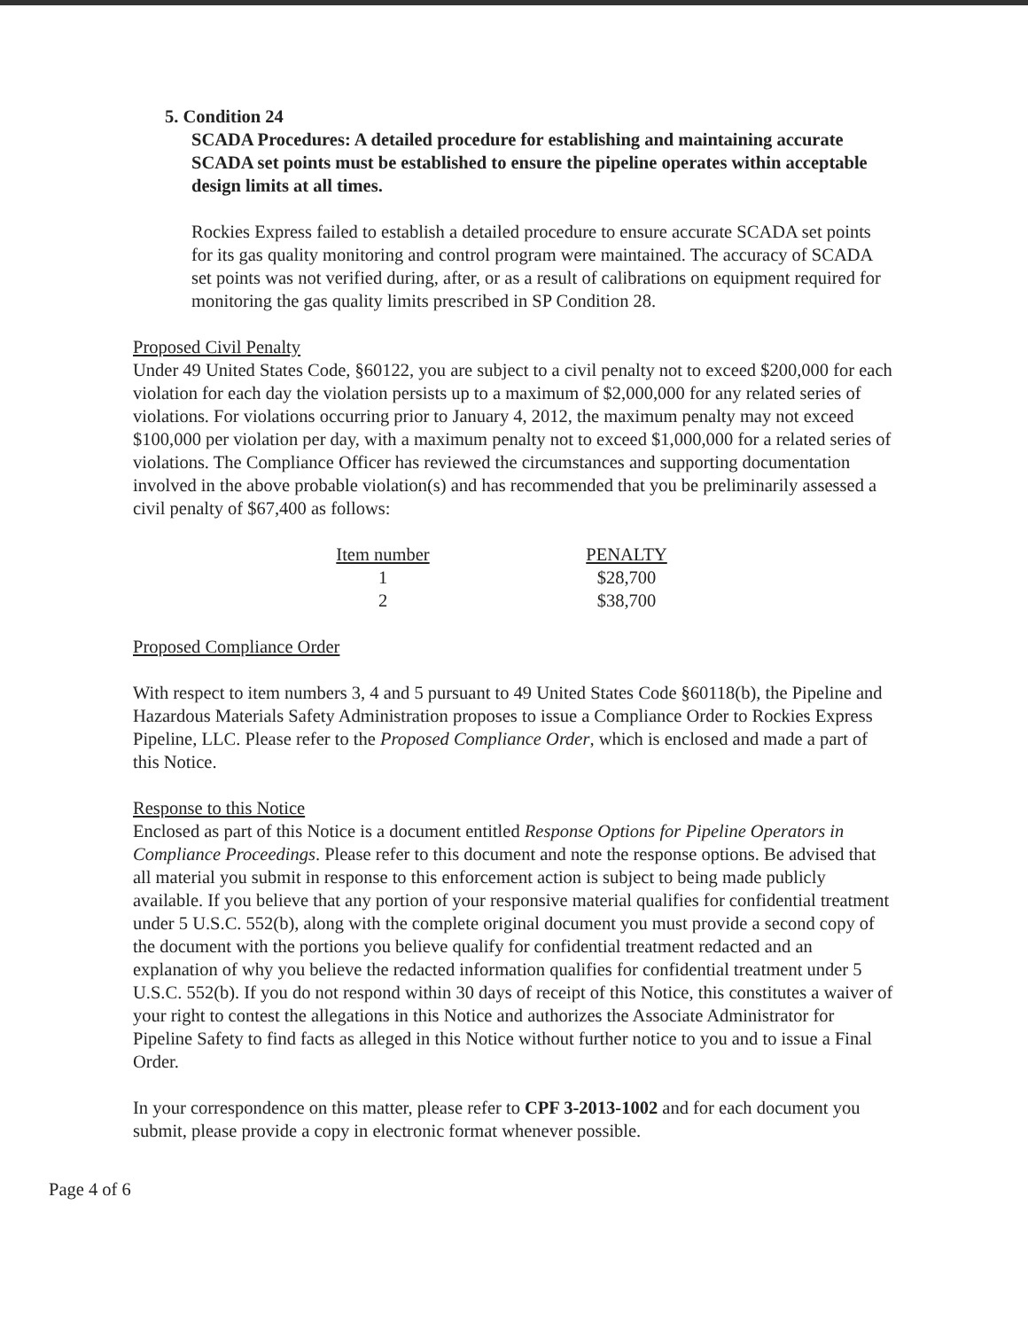5. Condition 24
SCADA Procedures: A detailed procedure for establishing and maintaining accurate SCADA set points must be established to ensure the pipeline operates within acceptable design limits at all times.
Rockies Express failed to establish a detailed procedure to ensure accurate SCADA set points for its gas quality monitoring and control program were maintained. The accuracy of SCADA set points was not verified during, after, or as a result of calibrations on equipment required for monitoring the gas quality limits prescribed in SP Condition 28.
Proposed Civil Penalty
Under 49 United States Code, §60122, you are subject to a civil penalty not to exceed $200,000 for each violation for each day the violation persists up to a maximum of $2,000,000 for any related series of violations. For violations occurring prior to January 4, 2012, the maximum penalty may not exceed $100,000 per violation per day, with a maximum penalty not to exceed $1,000,000 for a related series of violations. The Compliance Officer has reviewed the circumstances and supporting documentation involved in the above probable violation(s) and has recommended that you be preliminarily assessed a civil penalty of $67,400 as follows:
| Item number | | PENALTY |
| --- | --- | --- |
| 1 | | $28,700 |
| 2 | | $38,700 |
Proposed Compliance Order
With respect to item numbers 3, 4 and 5 pursuant to 49 United States Code §60118(b), the Pipeline and Hazardous Materials Safety Administration proposes to issue a Compliance Order to Rockies Express Pipeline, LLC. Please refer to the Proposed Compliance Order, which is enclosed and made a part of this Notice.
Response to this Notice
Enclosed as part of this Notice is a document entitled Response Options for Pipeline Operators in Compliance Proceedings. Please refer to this document and note the response options. Be advised that all material you submit in response to this enforcement action is subject to being made publicly available. If you believe that any portion of your responsive material qualifies for confidential treatment under 5 U.S.C. 552(b), along with the complete original document you must provide a second copy of the document with the portions you believe qualify for confidential treatment redacted and an explanation of why you believe the redacted information qualifies for confidential treatment under 5 U.S.C. 552(b). If you do not respond within 30 days of receipt of this Notice, this constitutes a waiver of your right to contest the allegations in this Notice and authorizes the Associate Administrator for Pipeline Safety to find facts as alleged in this Notice without further notice to you and to issue a Final Order.
In your correspondence on this matter, please refer to CPF 3-2013-1002 and for each document you submit, please provide a copy in electronic format whenever possible.
Page 4 of 6